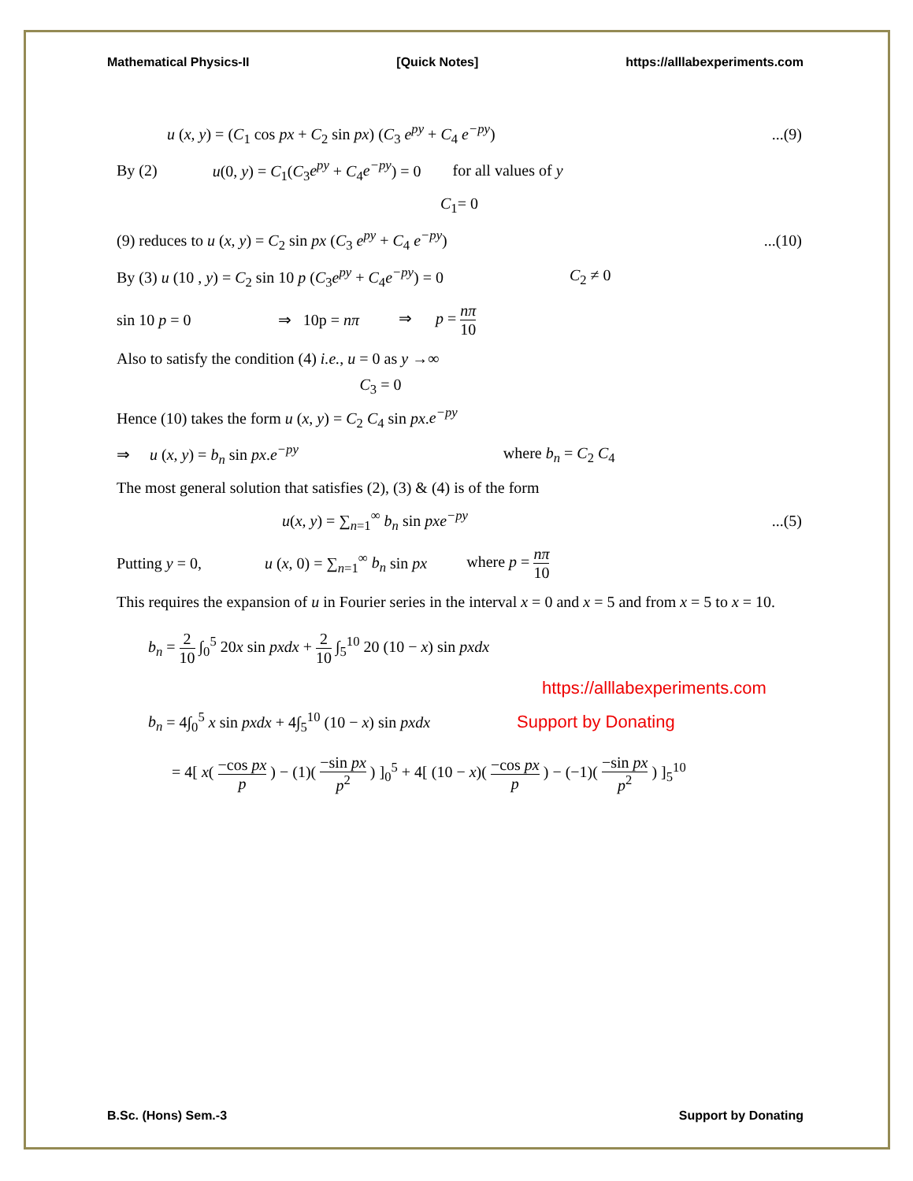Mathematical Physics-II [Quick Notes] https://alllabexperiments.com
u (x, y) = (C<sub>1</sub> cos px + C<sub>2</sub> sin px) (C<sub>3</sub> e<sup>py</sup> + C<sub>4</sub> e<sup>−py</sup>)...(9)
By (2) u(0, y) = C<sub>1</sub>(C<sub>3</sub>e<sup>py</sup> + C<sub>4</sub>e<sup>−py</sup>) = 0 for all values of y
C<sub>1</sub>= 0
(9) reduces to u (x, y) = C<sub>2</sub> sin px (C<sub>3</sub> e<sup>py</sup> + C<sub>4</sub> e<sup>−py</sup>)...(10)
By (3) u (10 , y) = C<sub>2</sub> sin 10 p (C<sub>3</sub>e<sup>py</sup> + C<sub>4</sub>e<sup>−py</sup>) = 0 C<sub>2</sub> ≠ 0
sin 10 p = 0 ⇒ 10p = nπ ⇒ p = nπ 10
Also to satisfy the condition (4) i.e., u = 0 as y →∞
C<sub>3</sub> = 0
Hence (10) takes the form u (x, y) = C<sub>2</sub> C<sub>4</sub> sin px.e<sup>−py</sup>
⇒ u (x, y) = b<sub>n</sub> sin px.e<sup>−py</sup> where b<sub>n</sub> = C<sub>2</sub> C<sub>4</sub>
The most general solution that satisfies (2), (3) & (4) is of the form
u(x, y) = ∑<sub>n=1</sub><sup>∞</sup> b<sub>n</sub> sin pxe<sup>−py</sup>...(5)
Putting y = 0, u (x, 0) = ∑<sub>n=1</sub><sup>∞</sup> b<sub>n</sub> sin px where p = nπ 10
This requires the expansion of u in Fourier series in the interval x = 0 and x = 5 and from x = 5 to x = 10.
b<sub>n</sub> = 2 10 ∫<sub>0</sub><sup>5</sup> 20x sin pxdx + 2 10 ∫<sub>5</sub><sup>10</sup> 20 (10 − x) sin pxdx
https://alllabexperiments.com
b<sub>n</sub> = 4∫<sub>0</sub><sup>5</sup> x sin pxdx + 4∫<sub>5</sub><sup>10</sup> (10 − x) sin pxdx Support by Donating
= 4[ x( −cos px p ) − (1)( −sin px p<sup>2</sup> ) ]<sub>0</sub><sup>5</sup> + 4[ (10 − x)( −cos px p ) − (−1)( −sin px p<sup>2</sup> ) ]<sub>5</sub><sup>10</sup>
B.Sc. (Hons) Sem.-3 Support by Donating